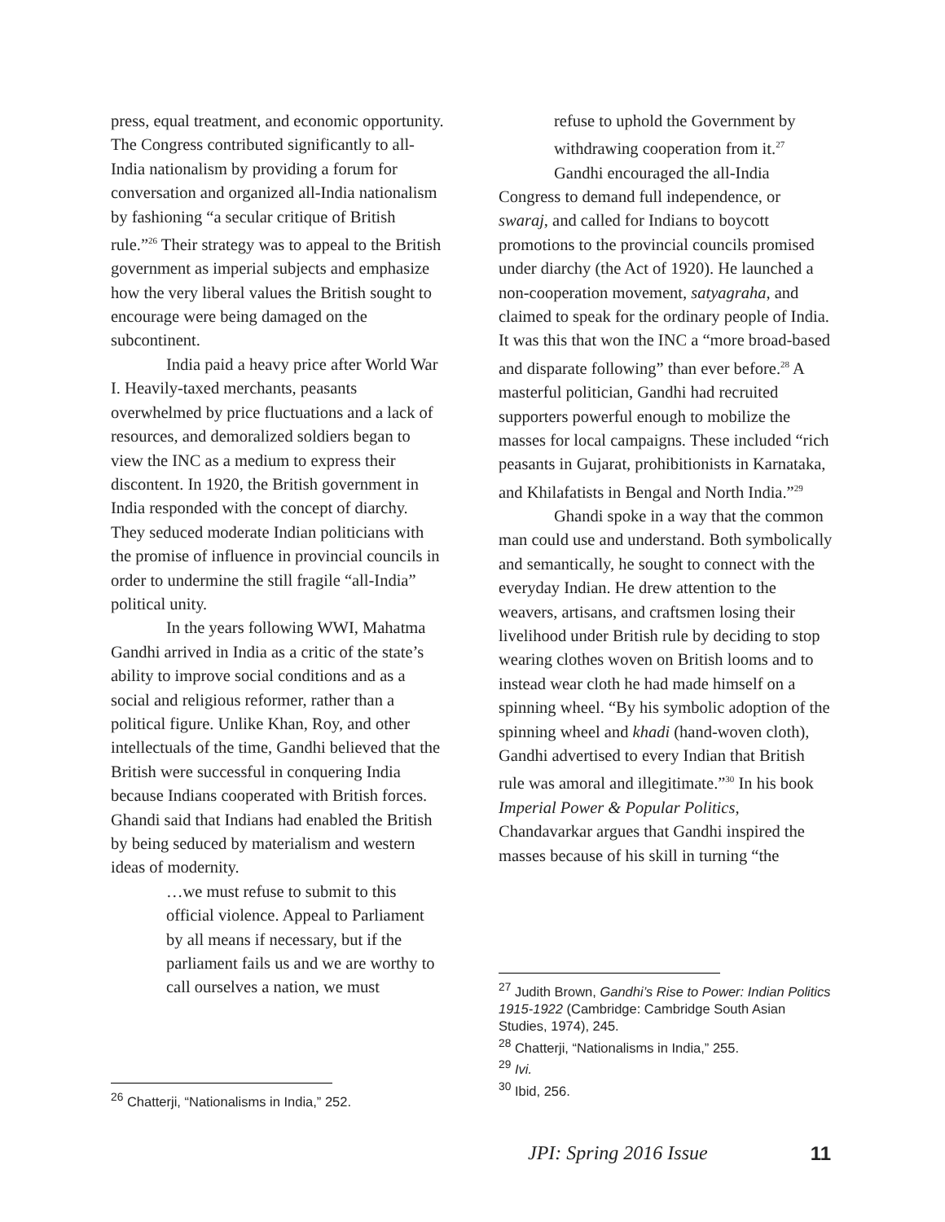press, equal treatment, and economic opportunity. The Congress contributed significantly to all-India nationalism by providing a forum for conversation and organized all-India nationalism by fashioning “a secular critique of British rule.”<sup>26</sup> Their strategy was to appeal to the British government as imperial subjects and emphasize how the very liberal values the British sought to encourage were being damaged on the subcontinent.
India paid a heavy price after World War I. Heavily-taxed merchants, peasants overwhelmed by price fluctuations and a lack of resources, and demoralized soldiers began to view the INC as a medium to express their discontent. In 1920, the British government in India responded with the concept of diarchy. They seduced moderate Indian politicians with the promise of influence in provincial councils in order to undermine the still fragile “all-India” political unity.
In the years following WWI, Mahatma Gandhi arrived in India as a critic of the state’s ability to improve social conditions and as a social and religious reformer, rather than a political figure. Unlike Khan, Roy, and other intellectuals of the time, Gandhi believed that the British were successful in conquering India because Indians cooperated with British forces. Ghandi said that Indians had enabled the British by being seduced by materialism and western ideas of modernity.
…we must refuse to submit to this official violence. Appeal to Parliament by all means if necessary, but if the parliament fails us and we are worthy to call ourselves a nation, we must
<sup>26</sup> Chatterji, “Nationalisms in India,” 252.
refuse to uphold the Government by withdrawing cooperation from it.<sup>27</sup>
Gandhi encouraged the all-India Congress to demand full independence, or swaraj, and called for Indians to boycott promotions to the provincial councils promised under diarchy (the Act of 1920). He launched a non-cooperation movement, satyagraha, and claimed to speak for the ordinary people of India. It was this that won the INC a “more broad-based and disparate following” than ever before.<sup>28</sup> A masterful politician, Gandhi had recruited supporters powerful enough to mobilize the masses for local campaigns. These included “rich peasants in Gujarat, prohibitionists in Karnataka, and Khilafatists in Bengal and North India.”<sup>29</sup>
Ghandi spoke in a way that the common man could use and understand. Both symbolically and semantically, he sought to connect with the everyday Indian. He drew attention to the weavers, artisans, and craftsmen losing their livelihood under British rule by deciding to stop wearing clothes woven on British looms and to instead wear cloth he had made himself on a spinning wheel. “By his symbolic adoption of the spinning wheel and khadi (hand-woven cloth), Gandhi advertised to every Indian that British rule was amoral and illegitimate.”<sup>30</sup> In his book Imperial Power & Popular Politics, Chandavarkar argues that Gandhi inspired the masses because of his skill in turning “the
<sup>27</sup> Judith Brown, Gandhi’s Rise to Power: Indian Politics 1915-1922 (Cambridge: Cambridge South Asian Studies, 1974), 245.
<sup>28</sup> Chatterji, “Nationalisms in India,” 255.
<sup>29</sup> Ivi.
<sup>30</sup> Ibid, 256.
JPI: Spring 2016 Issue 11